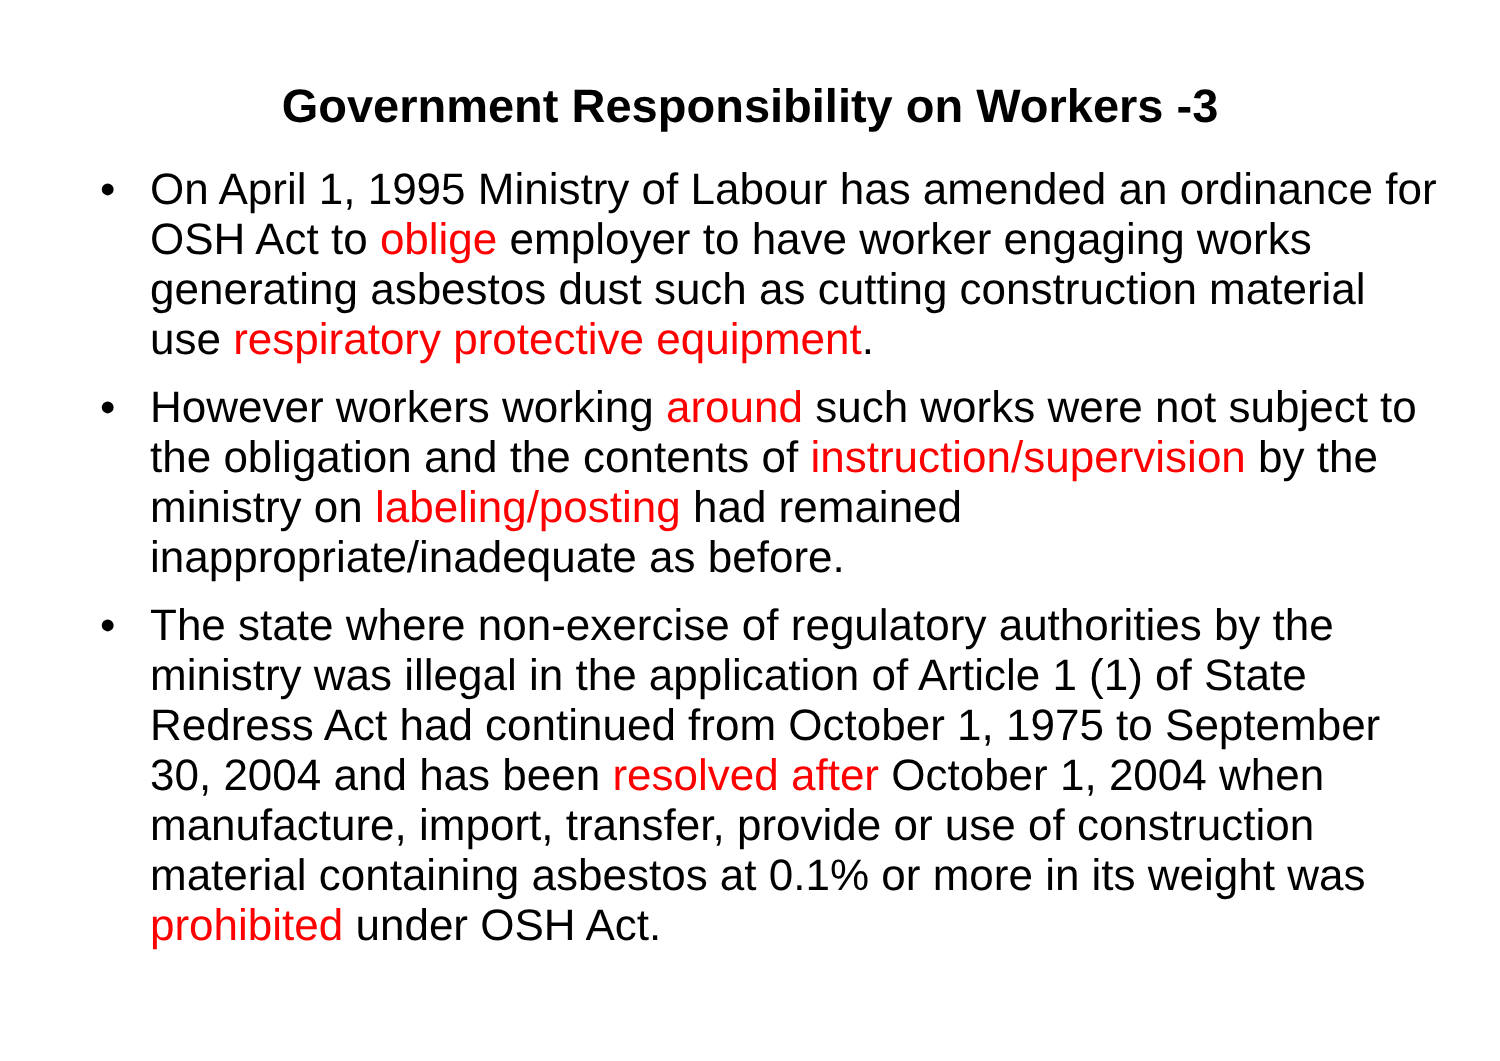Government Responsibility on Workers -3
• On April 1, 1995 Ministry of Labour has amended an ordinance for OSH Act to oblige employer to have worker engaging works generating asbestos dust such as cutting construction material use respiratory protective equipment.
• However workers working around such works were not subject to the obligation and the contents of instruction/supervision by the ministry on labeling/posting had remained inappropriate/inadequate as before.
• The state where non-exercise of regulatory authorities by the ministry was illegal in the application of Article 1 (1) of State Redress Act had continued from October 1, 1975 to September 30, 2004 and has been resolved after October 1, 2004 when manufacture, import, transfer, provide or use of construction material containing asbestos at 0.1% or more in its weight was prohibited under OSH Act.